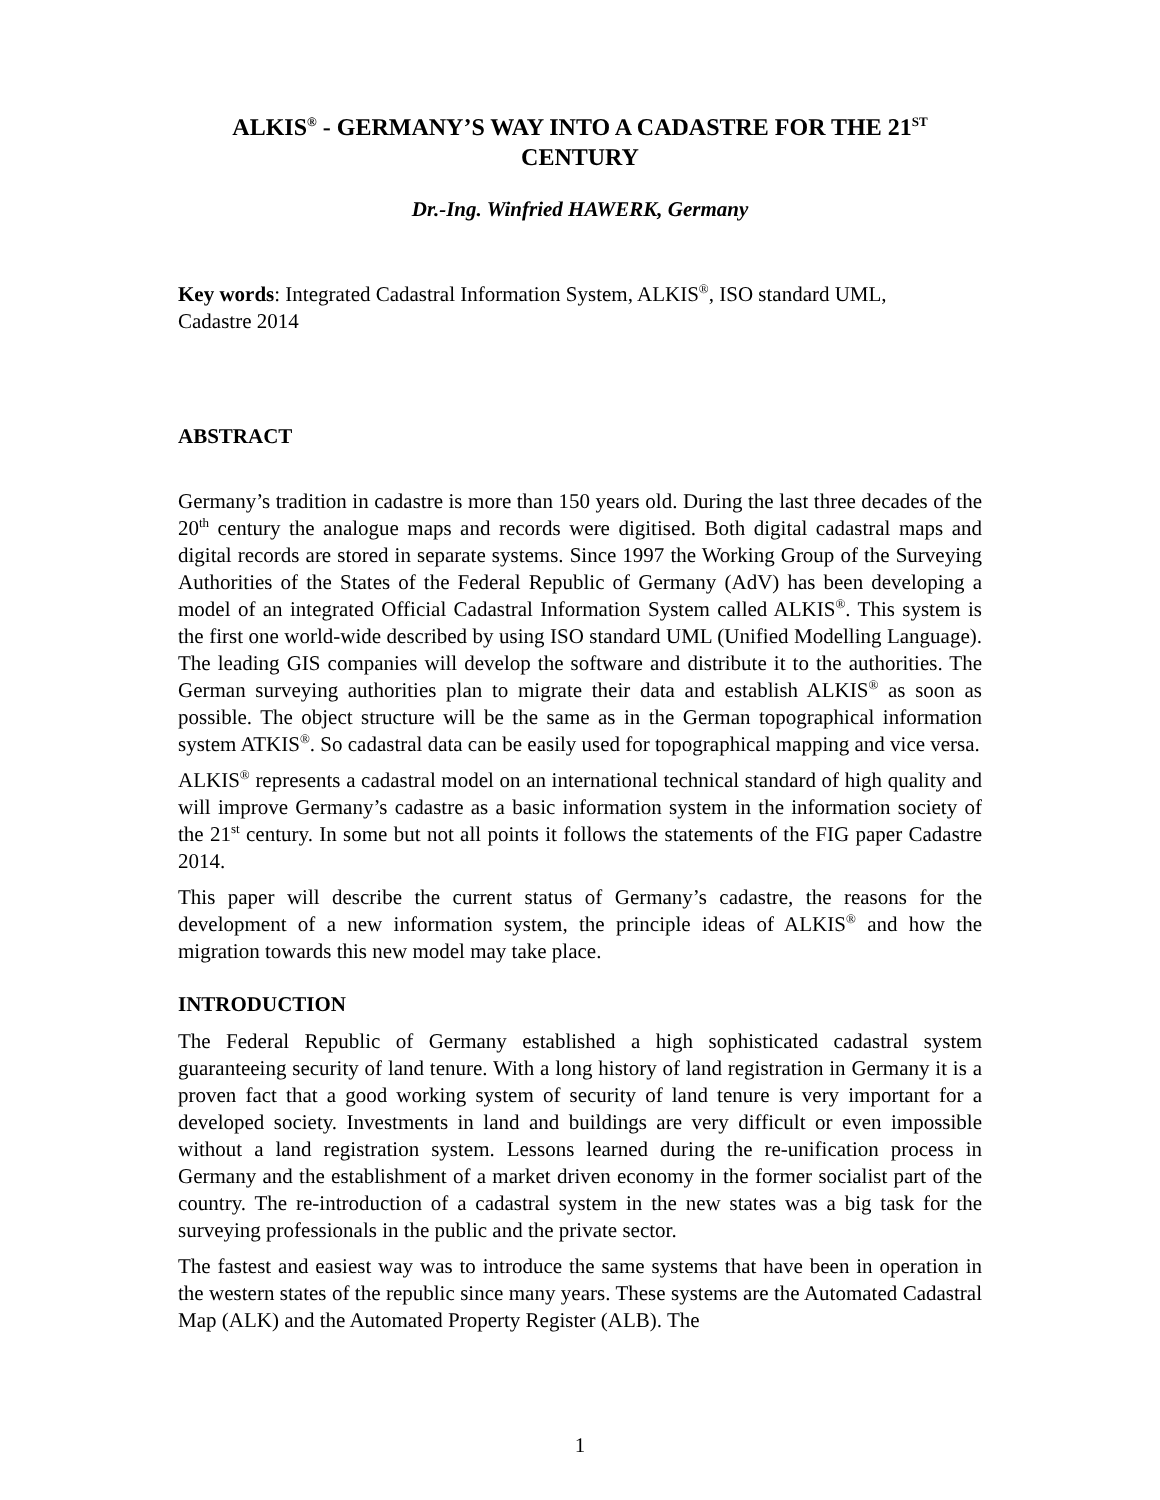ALKIS<sup>®</sup> - GERMANY’S WAY INTO A CADASTRE FOR THE 21<sup>ST</sup>
CENTURY
Dr.-Ing. Winfried HAWERK, Germany
Key words: Integrated Cadastral Information System, ALKIS<sup>®</sup>, ISO standard UML,
Cadastre 2014
ABSTRACT
Germany’s tradition in cadastre is more than 150 years old. During the last three decades of the 20<sup>th</sup> century the analogue maps and records were digitised. Both digital cadastral maps and digital records are stored in separate systems. Since 1997 the Working Group of the Surveying Authorities of the States of the Federal Republic of Germany (AdV) has been developing a model of an integrated Official Cadastral Information System called ALKIS<sup>®</sup>. This system is the first one world-wide described by using ISO standard UML (Unified Modelling Language). The leading GIS companies will develop the software and distribute it to the authorities. The German surveying authorities plan to migrate their data and establish ALKIS<sup>®</sup> as soon as possible. The object structure will be the same as in the German topographical information system ATKIS<sup>®</sup>. So cadastral data can be easily used for topographical mapping and vice versa.
ALKIS<sup>®</sup> represents a cadastral model on an international technical standard of high quality and will improve Germany’s cadastre as a basic information system in the information society of the 21<sup>st</sup> century. In some but not all points it follows the statements of the FIG paper Cadastre 2014.
This paper will describe the current status of Germany’s cadastre, the reasons for the development of a new information system, the principle ideas of ALKIS<sup>®</sup> and how the migration towards this new model may take place.
INTRODUCTION
The Federal Republic of Germany established a high sophisticated cadastral system guaranteeing security of land tenure. With a long history of land registration in Germany it is a proven fact that a good working system of security of land tenure is very important for a developed society. Investments in land and buildings are very difficult or even impossible without a land registration system. Lessons learned during the re-unification process in Germany and the establishment of a market driven economy in the former socialist part of the country. The re-introduction of a cadastral system in the new states was a big task for the surveying professionals in the public and the private sector.
The fastest and easiest way was to introduce the same systems that have been in operation in the western states of the republic since many years. These systems are the Automated Cadastral Map (ALK) and the Automated Property Register (ALB). The
1